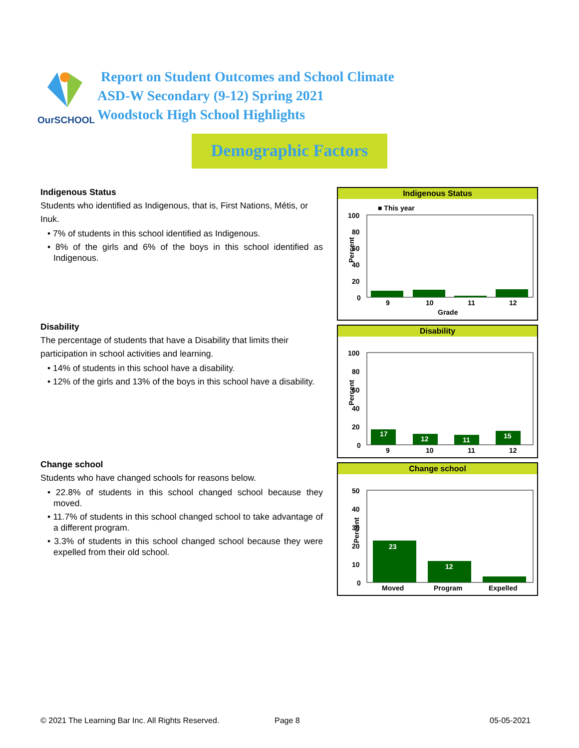OurSCHOOL
Report on Student Outcomes and School Climate
ASD-W Secondary (9-12) Spring 2021
Woodstock High School Highlights
Demographic Factors
Indigenous Status
Students who identified as Indigenous, that is, First Nations, Métis, or Inuk.
• 7% of students in this school identified as Indigenous.
• 8% of the girls and 6% of the boys in this school identified as Indigenous.
Disability
The percentage of students that have a Disability that limits their participation in school activities and learning.
• 14% of students in this school have a disability.
• 12% of the girls and 13% of the boys in this school have a disability.
Change school
Students who have changed schools for reasons below.
• 22.8% of students in this school changed school because they moved.
• 11.7% of students in this school changed school to take advantage of a different program.
• 3.3% of students in this school changed school because they were expelled from their old school.
Indigenous Status
■ This year
Percent
100
80
60
40
20
0
9
10
11
12
Grade
Disability
Percent
100
80
60
40
20
0
17
12
11
15
9
10
11
12
Change school
Percent
50
40
30
20
10
0
23
12
Moved
Program
Expelled
© 2021 The Learning Bar Inc. All Rights Reserved.
Page 8 05-05-2021